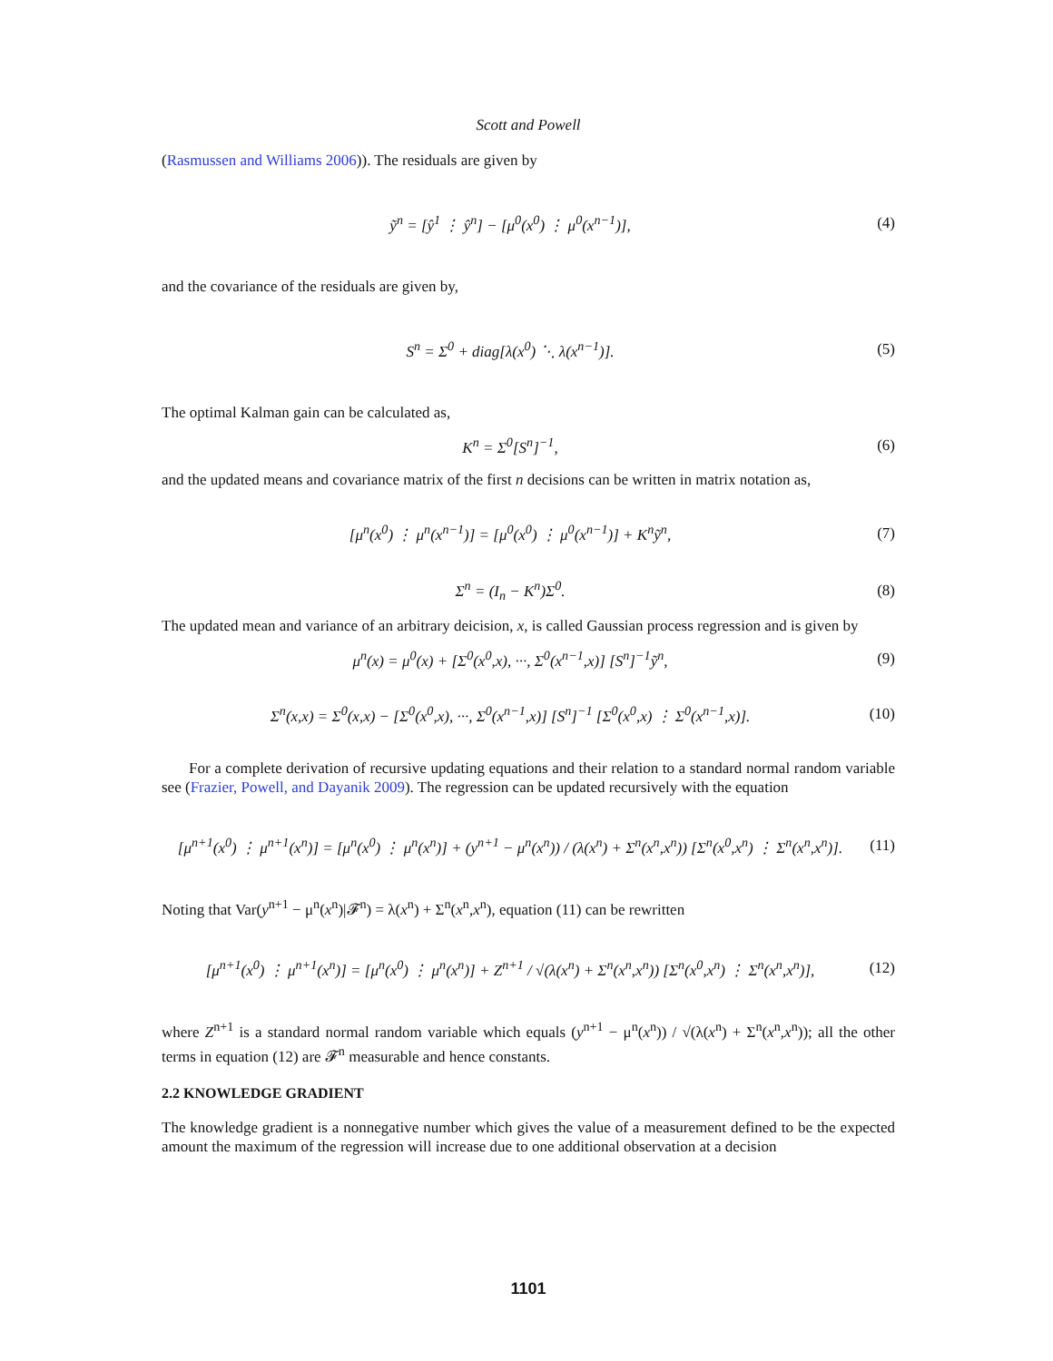Scott and Powell
(Rasmussen and Williams 2006)). The residuals are given by
ỹ<sup>n</sup> = [ŷ<sup>1</sup> ⋮ ŷ<sup>n</sup>] − [μ<sup>0</sup>(x<sup>0</sup>) ⋮ μ<sup>0</sup>(x<sup>n−1</sup>)],
(4)
and the covariance of the residuals are given by,
S<sup>n</sup> = Σ<sup>0</sup> + diag[λ(x<sup>0</sup>) ⋱ λ(x<sup>n−1</sup>)].
(5)
The optimal Kalman gain can be calculated as,
K<sup>n</sup> = Σ<sup>0</sup>[S<sup>n</sup>]<sup>−1</sup>, (6)
and the updated means and covariance matrix of the first n decisions can be written in matrix notation as,
[μ<sup>n</sup>(x<sup>0</sup>) ⋮ μ<sup>n</sup>(x<sup>n−1</sup>)] = [μ<sup>0</sup>(x<sup>0</sup>) ⋮ μ<sup>0</sup>(x<sup>n−1</sup>)] + K<sup>n</sup>ỹ<sup>n</sup>,
(7)
Σ<sup>n</sup> = (I<sub>n</sub> − K<sup>n</sup>)Σ<sup>0</sup>. (8)
The updated mean and variance of an arbitrary deicision, x, is called Gaussian process regression and is given by
μ<sup>n</sup>(x) = μ<sup>0</sup>(x) + [Σ<sup>0</sup>(x<sup>0</sup>,x), ···, Σ<sup>0</sup>(x<sup>n−1</sup>,x)] [S<sup>n</sup>]<sup>−1</sup>ỹ<sup>n</sup>,
(9)
Σ<sup>n</sup>(x,x) = Σ<sup>0</sup>(x,x) − [Σ<sup>0</sup>(x<sup>0</sup>,x), ···, Σ<sup>0</sup>(x<sup>n−1</sup>,x)] [S<sup>n</sup>]<sup>−1</sup> [Σ<sup>0</sup>(x<sup>0</sup>,x) ⋮ Σ<sup>0</sup>(x<sup>n−1</sup>,x)].
(10)
For a complete derivation of recursive updating equations and their relation to a standard normal random variable see (Frazier, Powell, and Dayanik 2009). The regression can be updated recursively with the equation
[μ<sup>n+1</sup>(x<sup>0</sup>) ⋮ μ<sup>n+1</sup>(x<sup>n</sup>)] = [μ<sup>n</sup>(x<sup>0</sup>) ⋮ μ<sup>n</sup>(x<sup>n</sup>)] + (y<sup>n+1</sup> − μ<sup>n</sup>(x<sup>n</sup>)) / (λ(x<sup>n</sup>) + Σ<sup>n</sup>(x<sup>n</sup>,x<sup>n</sup>)) [Σ<sup>n</sup>(x<sup>0</sup>,x<sup>n</sup>) ⋮ Σ<sup>n</sup>(x<sup>n</sup>,x<sup>n</sup>)].
(11)
Noting that Var(y<sup>n+1</sup> − μ<sup>n</sup>(x<sup>n</sup>)|𝓕<sup>n</sup>) = λ(x<sup>n</sup>) + Σ<sup>n</sup>(x<sup>n</sup>,x<sup>n</sup>), equation (11) can be rewritten
[μ<sup>n+1</sup>(x<sup>0</sup>) ⋮ μ<sup>n+1</sup>(x<sup>n</sup>)] = [μ<sup>n</sup>(x<sup>0</sup>) ⋮ μ<sup>n</sup>(x<sup>n</sup>)] + Z<sup>n+1</sup> / √(λ(x<sup>n</sup>) + Σ<sup>n</sup>(x<sup>n</sup>,x<sup>n</sup>)) [Σ<sup>n</sup>(x<sup>0</sup>,x<sup>n</sup>) ⋮ Σ<sup>n</sup>(x<sup>n</sup>,x<sup>n</sup>)],
(12)
where Z<sup>n+1</sup> is a standard normal random variable which equals (y<sup>n+1</sup> − μ<sup>n</sup>(x<sup>n</sup>)) / √(λ(x<sup>n</sup>) + Σ<sup>n</sup>(x<sup>n</sup>,x<sup>n</sup>)); all the other terms in equation (12) are 𝓕<sup>n</sup> measurable and hence constants.
2.2 KNOWLEDGE GRADIENT
The knowledge gradient is a nonnegative number which gives the value of a measurement defined to be the expected amount the maximum of the regression will increase due to one additional observation at a decision
1101